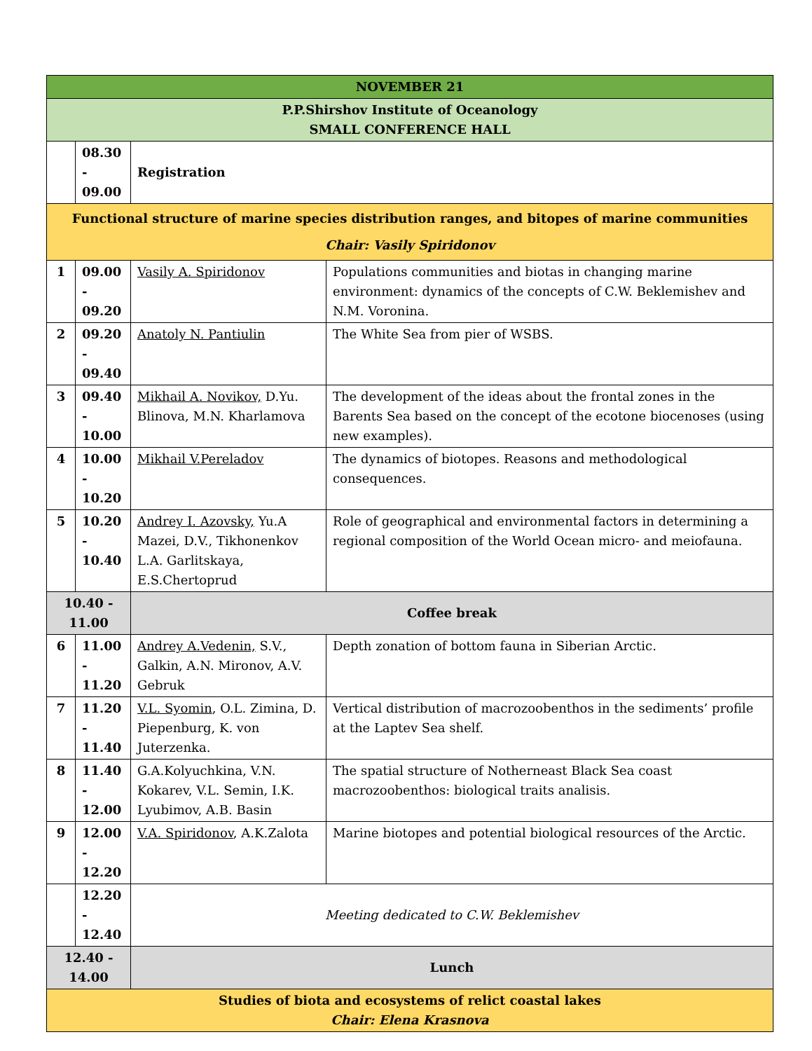| NOVEMBER 21 | | | |
| P.P.Shirshov Institute of Oceanology SMALL CONFERENCE HALL | | | |
| | 08.30 - 09.00 | Registration | |
| Functional structure of marine species distribution ranges, and bitopes of marine communities Chair: Vasily Spiridonov | | | |
| 1 | 09.00 - 09.20 | Vasily A. Spiridonov | Populations communities and biotas in changing marine environment: dynamics of the concepts of C.W. Beklemishev and N.M. Voronina. |
| 2 | 09.20 - 09.40 | Anatoly N. Pantiulin | The White Sea from pier of WSBS. |
| 3 | 09.40 - 10.00 | Mikhail A. Novikov, D.Yu. Blinova, M.N. Kharlamova | The development of the ideas about the frontal zones in the Barents Sea based on the concept of the ecotone biocenoses (using new examples). |
| 4 | 10.00 - 10.20 | Mikhail V.Pereladov | The dynamics of biotopes. Reasons and methodological consequences. |
| 5 | 10.20 - 10.40 | Andrey I. Azovsky, Yu.A Mazei, D.V., Tikhonenkov L.A. Garlitskaya, E.S.Chertoprud | Role of geographical and environmental factors in determining a regional composition of the World Ocean micro- and meiofauna. |
| 10.40 - 11.00 | | Coffee break | |
| 6 | 11.00 - 11.20 | Andrey A.Vedenin, S.V., Galkin, A.N. Mironov, A.V. Gebruk | Depth zonation of bottom fauna in Siberian Arctic. |
| 7 | 11.20 - 11.40 | V.L. Syomin , O.L. Zimina, D. Piepenburg, K. von Juterzenka. | Vertical distribution of macrozoobenthos in the sediments’ profile at the Laptev Sea shelf. |
| 8 | 11.40 - 12.00 | G.A.Kolyuchkina, V.N. Kokarev, V.L. Semin, I.K. Lyubimov, A.B. Basin | The spatial structure of Notherneast Black Sea coast macrozoobenthos: biological traits analisis. |
| 9 | 12.00 - 12.20 | V.A. Spiridonov , A.K.Zalota | Marine biotopes and potential biological resources of the Arctic. |
| | 12.20 - 12.40 | Meeting dedicated to C.W. Beklemishev | |
| 12.40 - 14.00 | | Lunch | |
| Studies of biota and ecosystems of relict coastal lakes Chair: Elena Krasnova | | | |